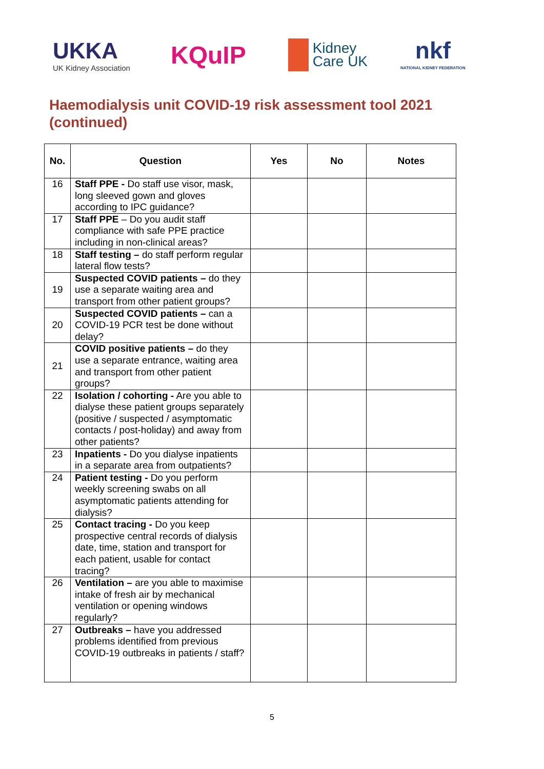UKKA
UK Kidney Association
KQuIP
Kidney
Care UK
nkf
NATIONAL KIDNEY FEDERATION
Haemodialysis unit COVID-19 risk assessment tool 2021 (continued)
| No. | Question | Yes | No | Notes |
| --- | --- | --- | --- | --- |
| 16 | Staff PPE - Do staff use visor, mask, long sleeved gown and gloves according to IPC guidance? | | | |
| 17 | Staff PPE – Do you audit staff compliance with safe PPE practice including in non-clinical areas? | | | |
| 18 | Staff testing – do staff perform regular lateral flow tests? | | | |
| 19 | Suspected COVID patients – do they use a separate waiting area and transport from other patient groups? | | | |
| 20 | Suspected COVID patients – can a COVID-19 PCR test be done without delay? | | | |
| 21 | COVID positive patients – do they use a separate entrance, waiting area and transport from other patient groups? | | | |
| 22 | Isolation / cohorting - Are you able to dialyse these patient groups separately (positive / suspected / asymptomatic contacts / post-holiday) and away from other patients? | | | |
| 23 | Inpatients - Do you dialyse inpatients in a separate area from outpatients? | | | |
| 24 | Patient testing - Do you perform weekly screening swabs on all asymptomatic patients attending for dialysis? | | | |
| 25 | Contact tracing - Do you keep prospective central records of dialysis date, time, station and transport for each patient, usable for contact tracing? | | | |
| 26 | Ventilation – are you able to maximise intake of fresh air by mechanical ventilation or opening windows regularly? | | | |
| 27 | Outbreaks – have you addressed problems identified from previous COVID-19 outbreaks in patients / staff? | | | |
5